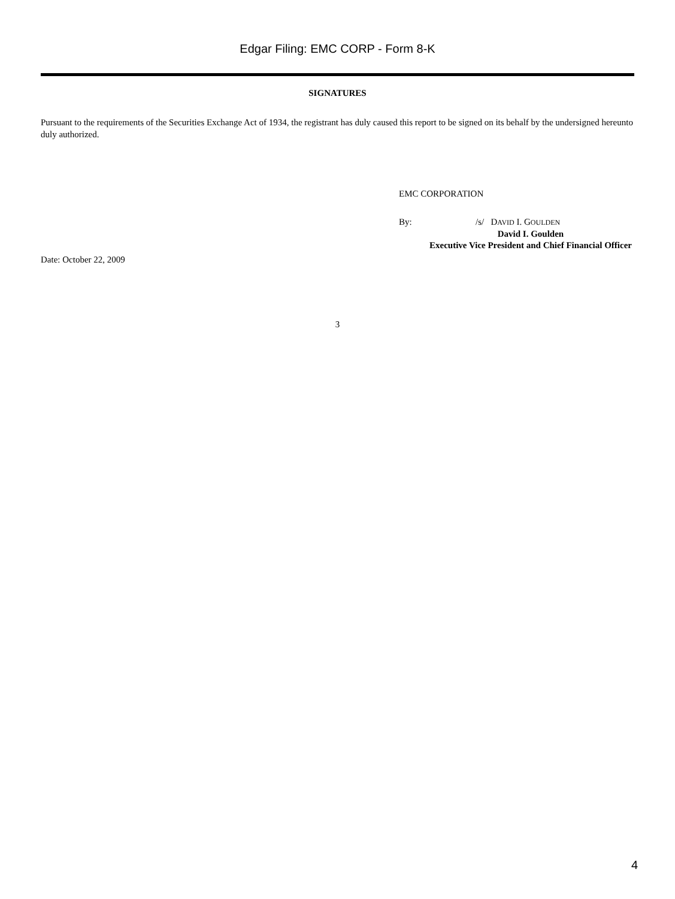Edgar Filing: EMC CORP - Form 8-K
SIGNATURES
Pursuant to the requirements of the Securities Exchange Act of 1934, the registrant has duly caused this report to be signed on its behalf by the undersigned hereunto duly authorized.
EMC CORPORATION
By: /s/ DAVID I. GOULDEN
David I. Goulden
Executive Vice President and Chief Financial Officer
Date: October 22, 2009
3
4